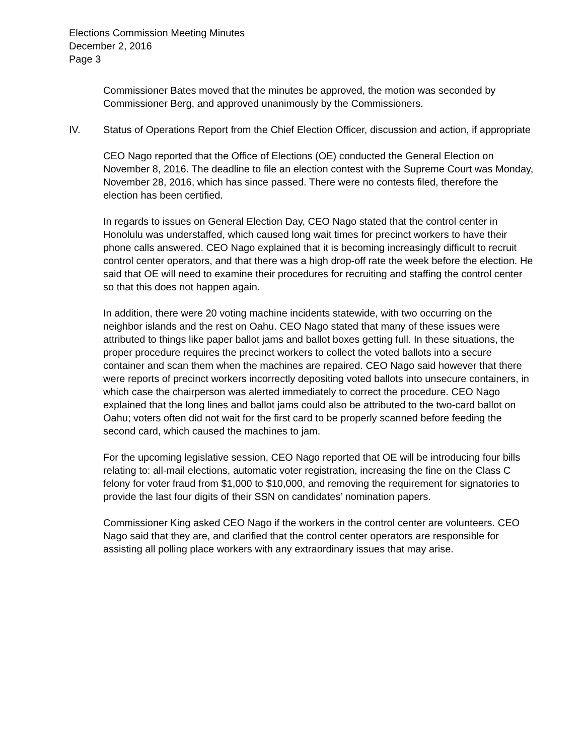Elections Commission Meeting Minutes
December 2, 2016
Page 3
Commissioner Bates moved that the minutes be approved, the motion was seconded by Commissioner Berg, and approved unanimously by the Commissioners.
IV. Status of Operations Report from the Chief Election Officer, discussion and action, if appropriate
CEO Nago reported that the Office of Elections (OE) conducted the General Election on November 8, 2016. The deadline to file an election contest with the Supreme Court was Monday, November 28, 2016, which has since passed. There were no contests filed, therefore the election has been certified.
In regards to issues on General Election Day, CEO Nago stated that the control center in Honolulu was understaffed, which caused long wait times for precinct workers to have their phone calls answered. CEO Nago explained that it is becoming increasingly difficult to recruit control center operators, and that there was a high drop-off rate the week before the election. He said that OE will need to examine their procedures for recruiting and staffing the control center so that this does not happen again.
In addition, there were 20 voting machine incidents statewide, with two occurring on the neighbor islands and the rest on Oahu. CEO Nago stated that many of these issues were attributed to things like paper ballot jams and ballot boxes getting full. In these situations, the proper procedure requires the precinct workers to collect the voted ballots into a secure container and scan them when the machines are repaired. CEO Nago said however that there were reports of precinct workers incorrectly depositing voted ballots into unsecure containers, in which case the chairperson was alerted immediately to correct the procedure. CEO Nago explained that the long lines and ballot jams could also be attributed to the two-card ballot on Oahu; voters often did not wait for the first card to be properly scanned before feeding the second card, which caused the machines to jam.
For the upcoming legislative session, CEO Nago reported that OE will be introducing four bills relating to: all-mail elections, automatic voter registration, increasing the fine on the Class C felony for voter fraud from $1,000 to $10,000, and removing the requirement for signatories to provide the last four digits of their SSN on candidates’ nomination papers.
Commissioner King asked CEO Nago if the workers in the control center are volunteers. CEO Nago said that they are, and clarified that the control center operators are responsible for assisting all polling place workers with any extraordinary issues that may arise.